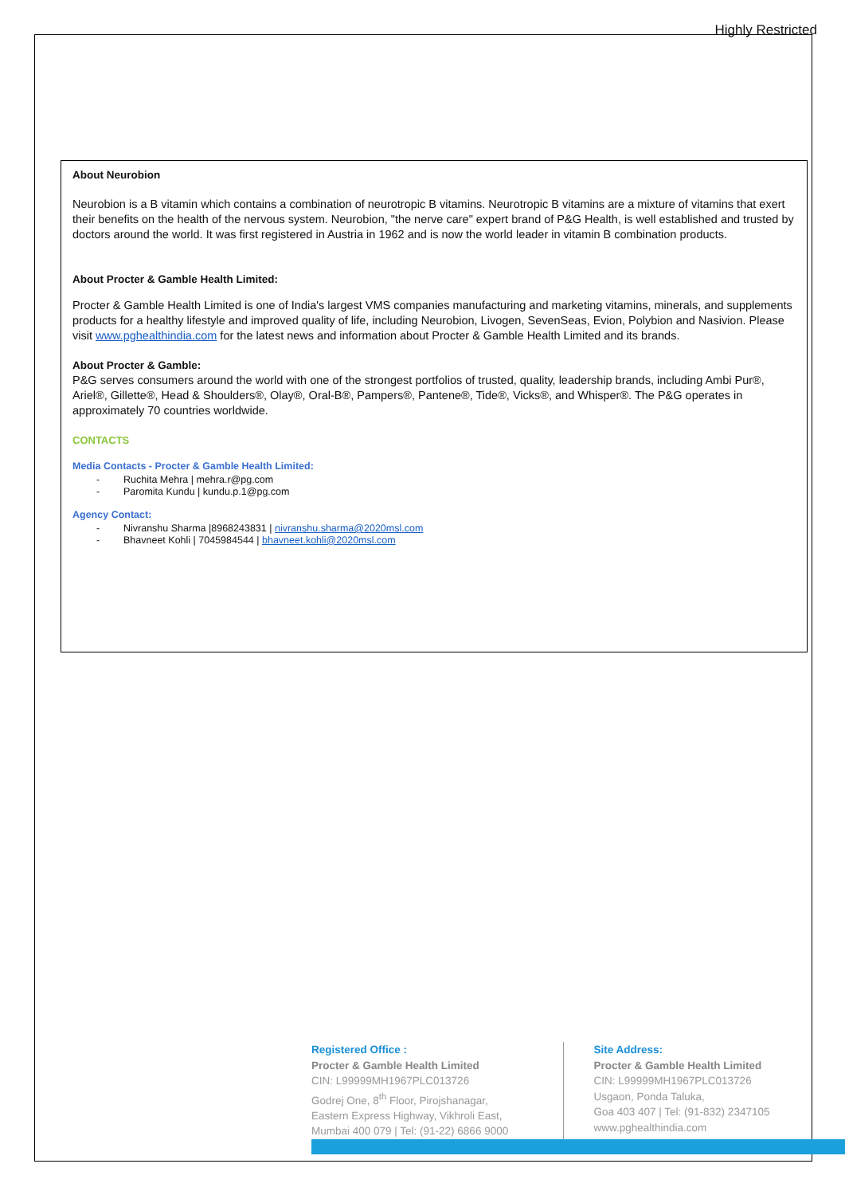Highly Restricted
About Neurobion
Neurobion is a B vitamin which contains a combination of neurotropic B vitamins. Neurotropic B vitamins are a mixture of vitamins that exert their benefits on the health of the nervous system. Neurobion, "the nerve care" expert brand of P&G Health, is well established and trusted by doctors around the world. It was first registered in Austria in 1962 and is now the world leader in vitamin B combination products.
About Procter & Gamble Health Limited:
Procter & Gamble Health Limited is one of India's largest VMS companies manufacturing and marketing vitamins, minerals, and supplements products for a healthy lifestyle and improved quality of life, including Neurobion, Livogen, SevenSeas, Evion, Polybion and Nasivion. Please visit www.pghealthindia.com for the latest news and information about Procter & Gamble Health Limited and its brands.
About Procter & Gamble:
P&G serves consumers around the world with one of the strongest portfolios of trusted, quality, leadership brands, including Ambi Pur®, Ariel®, Gillette®, Head & Shoulders®, Olay®, Oral-B®, Pampers®, Pantene®, Tide®, Vicks®, and Whisper®. The P&G operates in approximately 70 countries worldwide.
CONTACTS
Media Contacts - Procter & Gamble Health Limited:
- Ruchita Mehra | mehra.r@pg.com
- Paromita Kundu | kundu.p.1@pg.com
Agency Contact:
- Nivranshu Sharma |8968243831 | nivranshu.sharma@2020msl.com
- Bhavneet Kohli | 7045984544 | bhavneet.kohli@2020msl.com
Registered Office :
Procter & Gamble Health Limited
CIN: L99999MH1967PLC013726
Godrej One, 8<sup>th</sup> Floor, Pirojshanagar,
Eastern Express Highway, Vikhroli East,
Mumbai 400 079 | Tel: (91-22) 6866 9000
Site Address:
Procter & Gamble Health Limited
CIN: L99999MH1967PLC013726
Usgaon, Ponda Taluka,
Goa 403 407 | Tel: (91-832) 2347105
www.pghealthindia.com